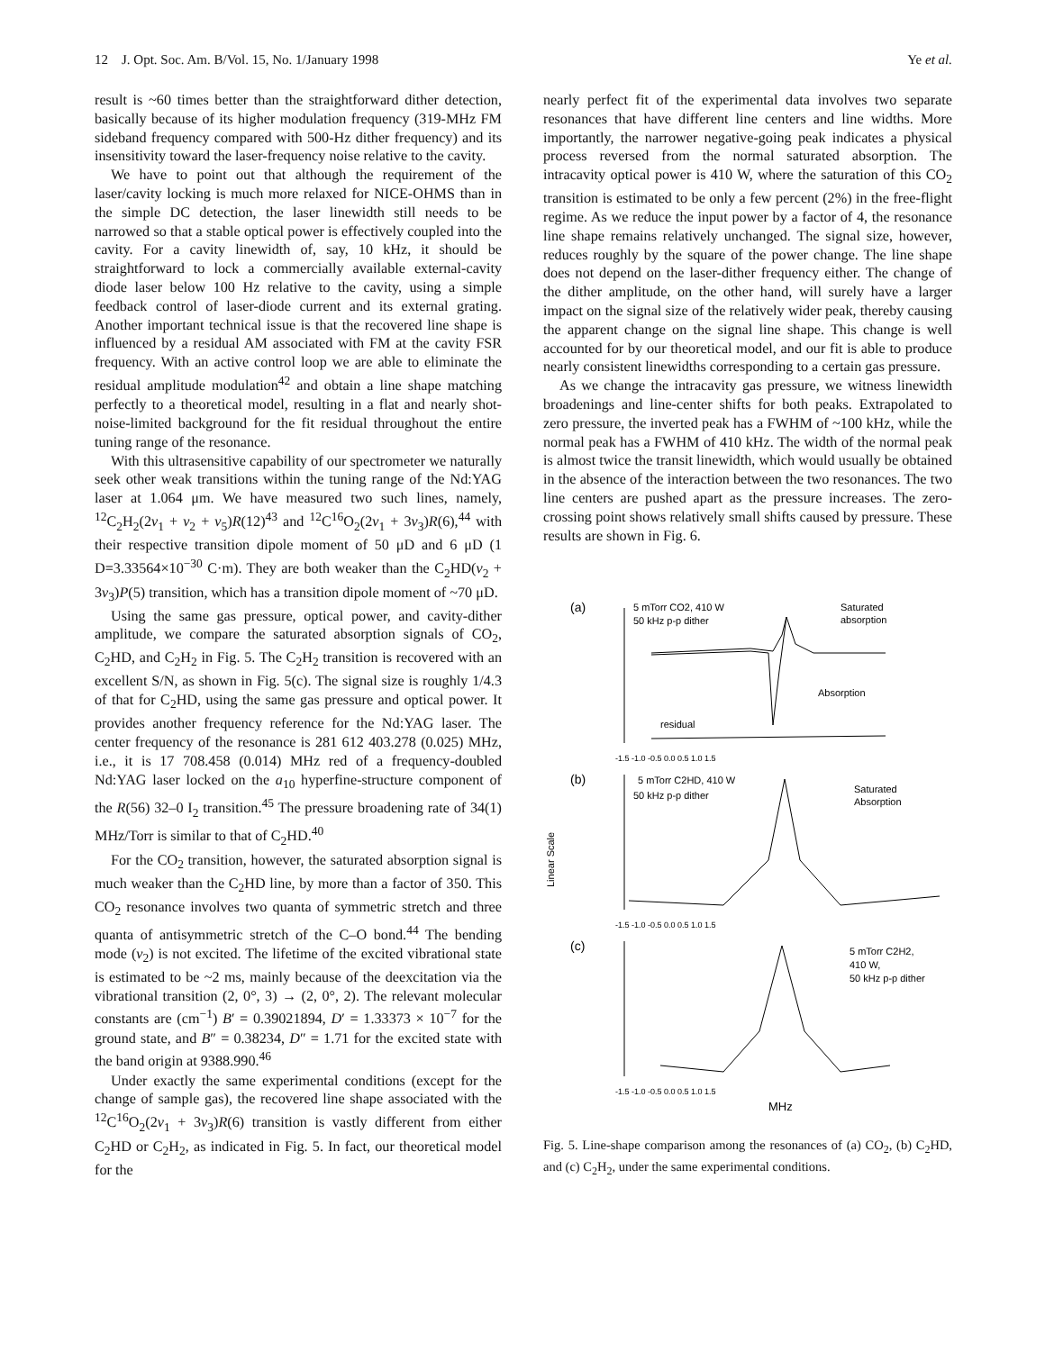12 J. Opt. Soc. Am. B/Vol. 15, No. 1/January 1998 Ye et al.
result is ~60 times better than the straightforward dither detection, basically because of its higher modulation frequency (319-MHz FM sideband frequency compared with 500-Hz dither frequency) and its insensitivity toward the laser-frequency noise relative to the cavity.
We have to point out that although the requirement of the laser/cavity locking is much more relaxed for NICE-OHMS than in the simple DC detection, the laser linewidth still needs to be narrowed so that a stable optical power is effectively coupled into the cavity. For a cavity linewidth of, say, 10 kHz, it should be straightforward to lock a commercially available external-cavity diode laser below 100 Hz relative to the cavity, using a simple feedback control of laser-diode current and its external grating. Another important technical issue is that the recovered line shape is influenced by a residual AM associated with FM at the cavity FSR frequency. With an active control loop we are able to eliminate the residual amplitude modulation<sup>42</sup> and obtain a line shape matching perfectly to a theoretical model, resulting in a flat and nearly shot-noise-limited background for the fit residual throughout the entire tuning range of the resonance.
With this ultrasensitive capability of our spectrometer we naturally seek other weak transitions within the tuning range of the Nd:YAG laser at 1.064 μm. We have measured two such lines, namely, <sup>12</sup>C<sub>2</sub>H<sub>2</sub>(2ν<sub>1</sub> + ν<sub>2</sub> + ν<sub>5</sub>)R(12)<sup>43</sup> and <sup>12</sup>C<sup>16</sup>O<sub>2</sub>(2ν<sub>1</sub> + 3ν<sub>3</sub>)R(6),<sup>44</sup> with their respective transition dipole moment of 50 μD and 6 μD (1 D=3.33564×10<sup>−30</sup> C·m). They are both weaker than the C<sub>2</sub>HD(ν<sub>2</sub> + 3ν<sub>3</sub>)P(5) transition, which has a transition dipole moment of ~70 μD.
Using the same gas pressure, optical power, and cavity-dither amplitude, we compare the saturated absorption signals of CO<sub>2</sub>, C<sub>2</sub>HD, and C<sub>2</sub>H<sub>2</sub> in Fig. 5. The C<sub>2</sub>H<sub>2</sub> transition is recovered with an excellent S/N, as shown in Fig. 5(c). The signal size is roughly 1/4.3 of that for C<sub>2</sub>HD, using the same gas pressure and optical power. It provides another frequency reference for the Nd:YAG laser. The center frequency of the resonance is 281 612 403.278 (0.025) MHz, i.e., it is 17 708.458 (0.014) MHz red of a frequency-doubled Nd:YAG laser locked on the a<sub>10</sub> hyperfine-structure component of the R(56) 32–0 I<sub>2</sub> transition.<sup>45</sup> The pressure broadening rate of 34(1) MHz/Torr is similar to that of C<sub>2</sub>HD.<sup>40</sup>
For the CO<sub>2</sub> transition, however, the saturated absorption signal is much weaker than the C<sub>2</sub>HD line, by more than a factor of 350. This CO<sub>2</sub> resonance involves two quanta of symmetric stretch and three quanta of antisymmetric stretch of the C–O bond.<sup>44</sup> The bending mode (ν<sub>2</sub>) is not excited. The lifetime of the excited vibrational state is estimated to be ~2 ms, mainly because of the deexcitation via the vibrational transition (2, 0°, 3) → (2, 0°, 2). The relevant molecular constants are (cm<sup>−1</sup>) B′ = 0.39021894, D′ = 1.33373 × 10<sup>−7</sup> for the ground state, and B″ = 0.38234, D″ = 1.71 for the excited state with the band origin at 9388.990.<sup>46</sup>
Under exactly the same experimental conditions (except for the change of sample gas), the recovered line shape associated with the <sup>12</sup>C<sup>16</sup>O<sub>2</sub>(2ν<sub>1</sub> + 3ν<sub>3</sub>)R(6) transition is vastly different from either C<sub>2</sub>HD or C<sub>2</sub>H<sub>2</sub>, as indicated in Fig. 5. In fact, our theoretical model for the
nearly perfect fit of the experimental data involves two separate resonances that have different line centers and line widths. More importantly, the narrower negative-going peak indicates a physical process reversed from the normal saturated absorption. The intracavity optical power is 410 W, where the saturation of this CO<sub>2</sub> transition is estimated to be only a few percent (2%) in the free-flight regime. As we reduce the input power by a factor of 4, the resonance line shape remains relatively unchanged. The signal size, however, reduces roughly by the square of the power change. The line shape does not depend on the laser-dither frequency either. The change of the dither amplitude, on the other hand, will surely have a larger impact on the signal size of the relatively wider peak, thereby causing the apparent change on the signal line shape. This change is well accounted for by our theoretical model, and our fit is able to produce nearly consistent linewidths corresponding to a certain gas pressure.
As we change the intracavity gas pressure, we witness linewidth broadenings and line-center shifts for both peaks. Extrapolated to zero pressure, the inverted peak has a FWHM of ~100 kHz, while the normal peak has a FWHM of 410 kHz. The width of the normal peak is almost twice the transit linewidth, which would usually be obtained in the absence of the interaction between the two resonances. The two line centers are pushed apart as the pressure increases. The zero-crossing point shows relatively small shifts caused by pressure. These results are shown in Fig. 6.
(a)
5 mTorr CO2, 410 W
50 kHz p-p dither
Saturated
absorption
Absorption
residual
-1.5 -1.0 -0.5 0.0 0.5 1.0 1.5
(b)
5 mTorr C2HD, 410 W
50 kHz p-p dither
Saturated
Absorption
Linear Scale
-1.5 -1.0 -0.5 0.0 0.5 1.0 1.5
(c)
5 mTorr C2H2,
410 W,
50 kHz p-p dither
-1.5 -1.0 -0.5 0.0 0.5 1.0 1.5
MHz
Fig. 5. Line-shape comparison among the resonances of (a) CO<sub>2</sub>, (b) C<sub>2</sub>HD, and (c) C<sub>2</sub>H<sub>2</sub>, under the same experimental conditions.